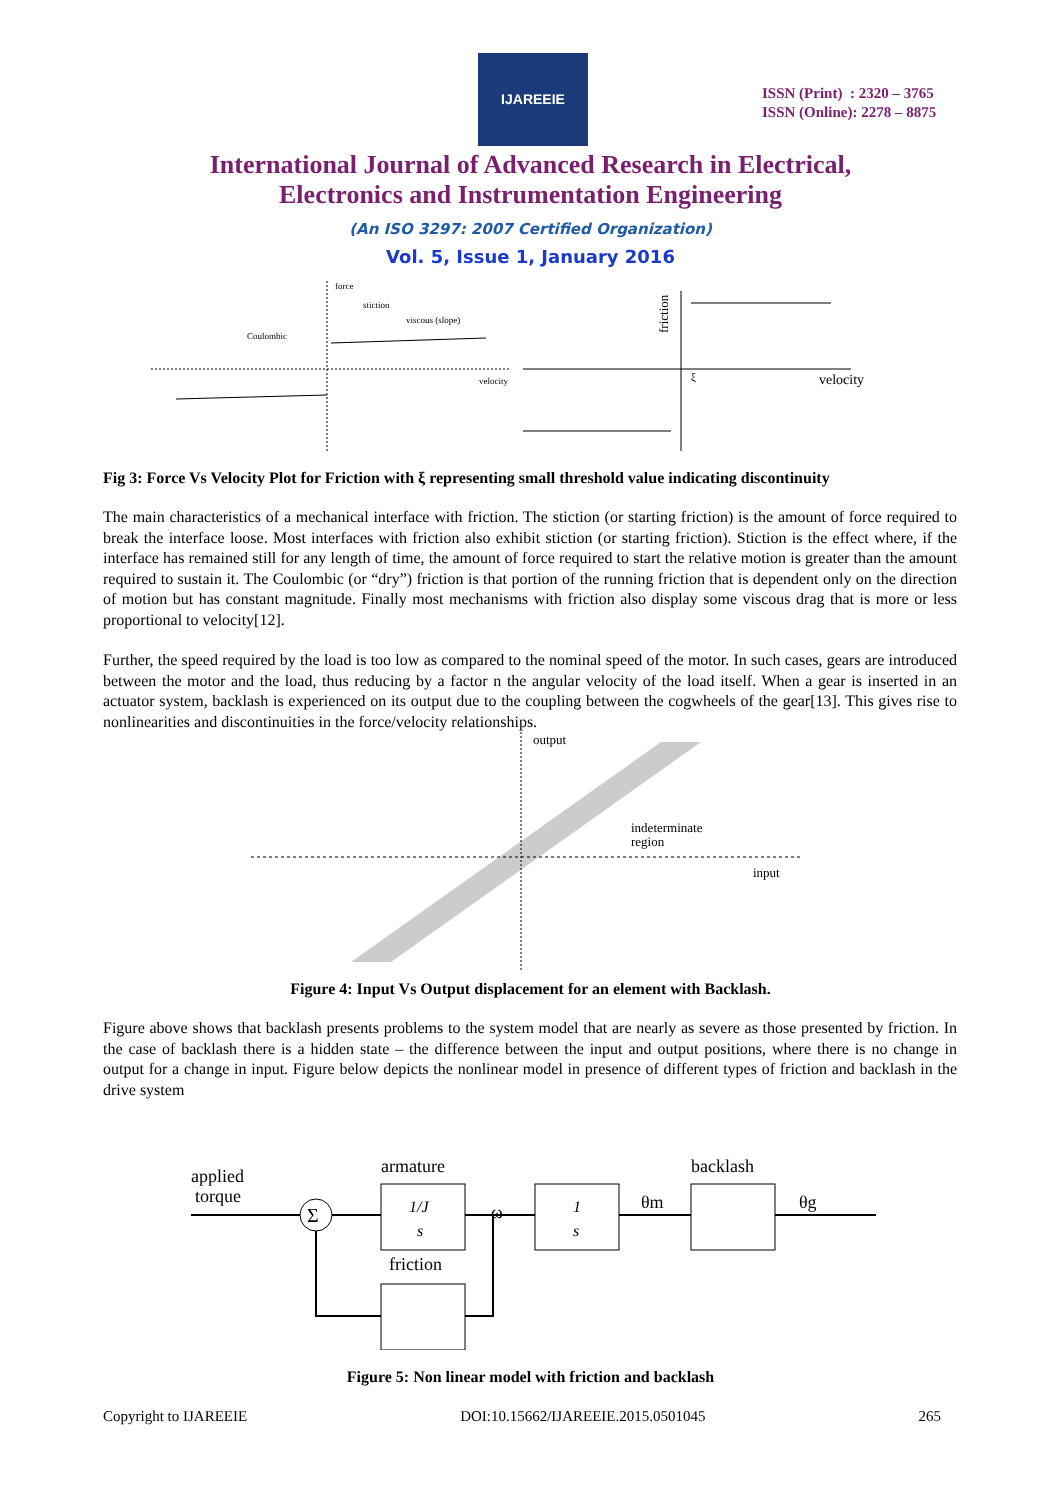IJAREEIE
ISSN (Print) : 2320 – 3765
ISSN (Online): 2278 – 8875
International Journal of Advanced Research in Electrical,
Electronics and Instrumentation Engineering
(An ISO 3297: 2007 Certified Organization)
Vol. 5, Issue 1, January 2016
force
stiction
Coulombic
viscous (slope)
velocity
friction
ξ
velocity
Fig 3: Force Vs Velocity Plot for Friction with ξ representing small threshold value indicating discontinuity
The main characteristics of a mechanical interface with friction. The stiction (or starting friction) is the amount of force required to break the interface loose. Most interfaces with friction also exhibit stiction (or starting friction). Stiction is the effect where, if the interface has remained still for any length of time, the amount of force required to start the relative motion is greater than the amount required to sustain it. The Coulombic (or “dry”) friction is that portion of the running friction that is dependent only on the direction of motion but has constant magnitude. Finally most mechanisms with friction also display some viscous drag that is more or less proportional to velocity[12].
Further, the speed required by the load is too low as compared to the nominal speed of the motor. In such cases, gears are introduced between the motor and the load, thus reducing by a factor n the angular velocity of the load itself. When a gear is inserted in an actuator system, backlash is experienced on its output due to the coupling between the cogwheels of the gear[13]. This gives rise to nonlinearities and discontinuities in the force/velocity relationships.
output
indeterminate
region
input
Figure 4: Input Vs Output displacement for an element with Backlash.
Figure above shows that backlash presents problems to the system model that are nearly as severe as those presented by friction. In the case of backlash there is a hidden state – the difference between the input and output positions, where there is no change in output for a change in input. Figure below depicts the nonlinear model in presence of different types of friction and backlash in the drive system
applied
torque
armature
backlash
friction
ω
θm
θg
Σ
1/J
s
1
s
Figure 5: Non linear model with friction and backlash
Copyright to IJAREEIE DOI:10.15662/IJAREEIE.2015.0501045 265